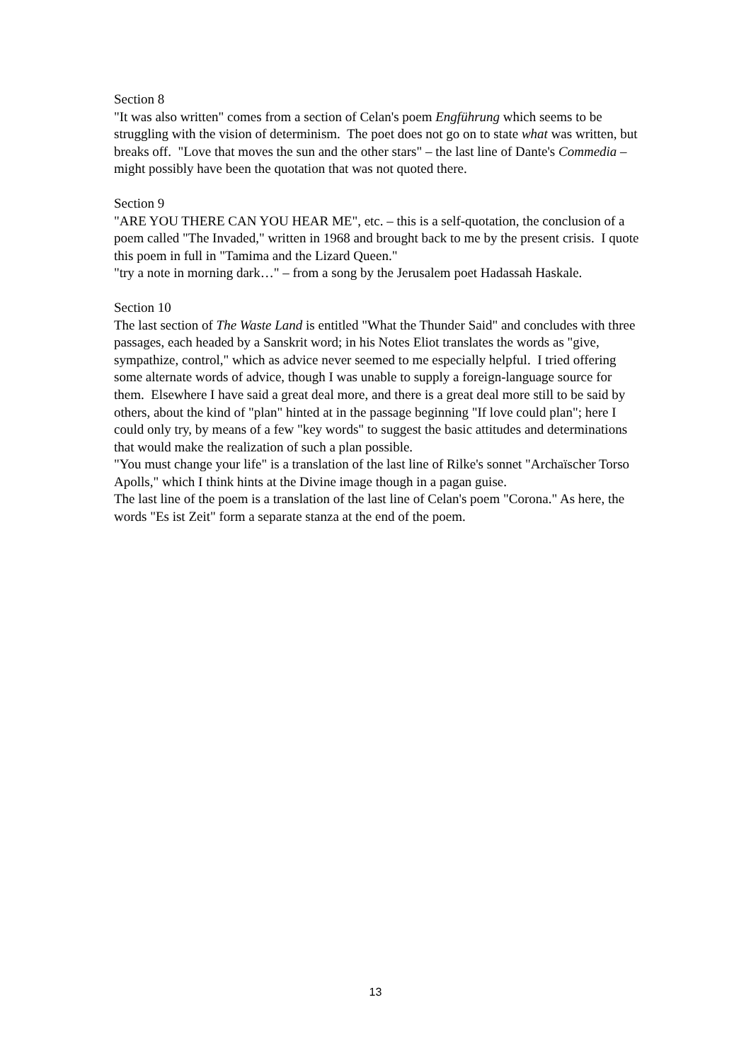Section 8
"It was also written" comes from a section of Celan's poem Engführung which seems to be struggling with the vision of determinism. The poet does not go on to state what was written, but breaks off. "Love that moves the sun and the other stars" – the last line of Dante's Commedia – might possibly have been the quotation that was not quoted there.
Section 9
"ARE YOU THERE CAN YOU HEAR ME", etc. – this is a self-quotation, the conclusion of a poem called "The Invaded," written in 1968 and brought back to me by the present crisis. I quote this poem in full in "Tamima and the Lizard Queen."
"try a note in morning dark…" – from a song by the Jerusalem poet Hadassah Haskale.
Section 10
The last section of The Waste Land is entitled "What the Thunder Said" and concludes with three passages, each headed by a Sanskrit word; in his Notes Eliot translates the words as "give, sympathize, control," which as advice never seemed to me especially helpful. I tried offering some alternate words of advice, though I was unable to supply a foreign-language source for them. Elsewhere I have said a great deal more, and there is a great deal more still to be said by others, about the kind of "plan" hinted at in the passage beginning "If love could plan"; here I could only try, by means of a few "key words" to suggest the basic attitudes and determinations that would make the realization of such a plan possible.
"You must change your life" is a translation of the last line of Rilke's sonnet "Archaïscher Torso Apolls," which I think hints at the Divine image though in a pagan guise.
The last line of the poem is a translation of the last line of Celan's poem "Corona." As here, the words "Es ist Zeit" form a separate stanza at the end of the poem.
13